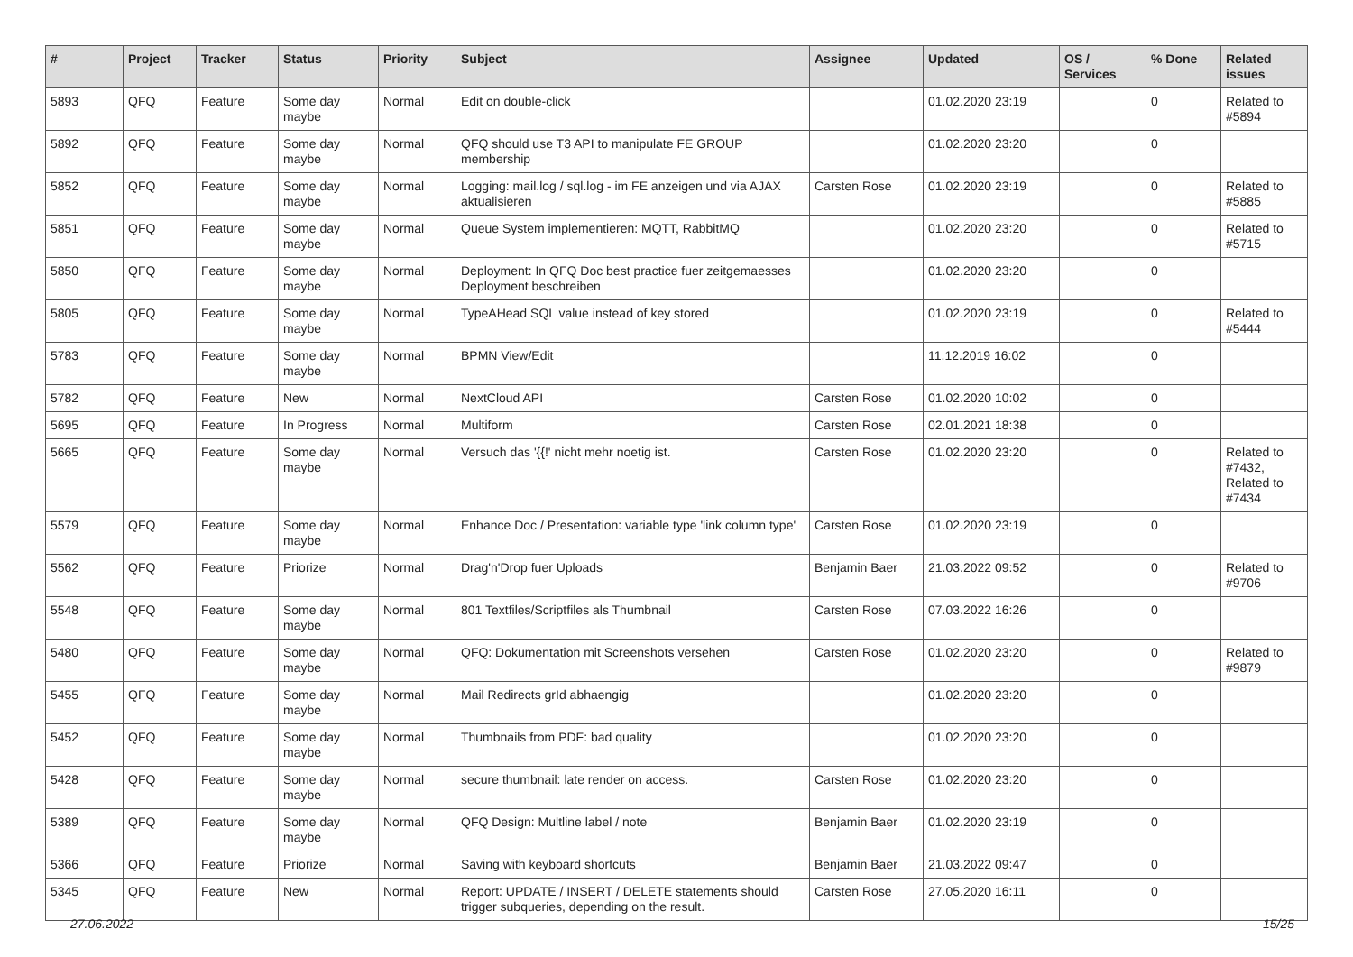| # | Project | Tracker | Status | Priority | Subject | Assignee | Updated | OS / Services | % Done | Related issues |
| --- | --- | --- | --- | --- | --- | --- | --- | --- | --- | --- |
| 5893 | QFQ | Feature | Some day maybe | Normal | Edit on double-click | | 01.02.2020 23:19 | | 0 | Related to #5894 |
| 5892 | QFQ | Feature | Some day maybe | Normal | QFQ should use T3 API to manipulate FE GROUP membership | | 01.02.2020 23:20 | | 0 | |
| 5852 | QFQ | Feature | Some day maybe | Normal | Logging: mail.log / sql.log - im FE anzeigen und via AJAX aktualisieren | Carsten Rose | 01.02.2020 23:19 | | 0 | Related to #5885 |
| 5851 | QFQ | Feature | Some day maybe | Normal | Queue System implementieren: MQTT, RabbitMQ | | 01.02.2020 23:20 | | 0 | Related to #5715 |
| 5850 | QFQ | Feature | Some day maybe | Normal | Deployment: In QFQ Doc best practice fuer zeitgemaesses Deployment beschreiben | | 01.02.2020 23:20 | | 0 | |
| 5805 | QFQ | Feature | Some day maybe | Normal | TypeAHead SQL value instead of key stored | | 01.02.2020 23:19 | | 0 | Related to #5444 |
| 5783 | QFQ | Feature | Some day maybe | Normal | BPMN View/Edit | | 11.12.2019 16:02 | | 0 | |
| 5782 | QFQ | Feature | New | Normal | NextCloud API | Carsten Rose | 01.02.2020 10:02 | | 0 | |
| 5695 | QFQ | Feature | In Progress | Normal | Multiform | Carsten Rose | 02.01.2021 18:38 | | 0 | |
| 5665 | QFQ | Feature | Some day maybe | Normal | Versuch das '{{!' nicht mehr noetig ist. | Carsten Rose | 01.02.2020 23:20 | | 0 | Related to #7432, Related to #7434 |
| 5579 | QFQ | Feature | Some day maybe | Normal | Enhance Doc / Presentation: variable type 'link column type' | Carsten Rose | 01.02.2020 23:19 | | 0 | |
| 5562 | QFQ | Feature | Priorize | Normal | Drag'n'Drop fuer Uploads | Benjamin Baer | 21.03.2022 09:52 | | 0 | Related to #9706 |
| 5548 | QFQ | Feature | Some day maybe | Normal | 801 Textfiles/Scriptfiles als Thumbnail | Carsten Rose | 07.03.2022 16:26 | | 0 | |
| 5480 | QFQ | Feature | Some day maybe | Normal | QFQ: Dokumentation mit Screenshots versehen | Carsten Rose | 01.02.2020 23:20 | | 0 | Related to #9879 |
| 5455 | QFQ | Feature | Some day maybe | Normal | Mail Redirects grId abhaengig | | 01.02.2020 23:20 | | 0 | |
| 5452 | QFQ | Feature | Some day maybe | Normal | Thumbnails from PDF: bad quality | | 01.02.2020 23:20 | | 0 | |
| 5428 | QFQ | Feature | Some day maybe | Normal | secure thumbnail: late render on access. | Carsten Rose | 01.02.2020 23:20 | | 0 | |
| 5389 | QFQ | Feature | Some day maybe | Normal | QFQ Design: Multline label / note | Benjamin Baer | 01.02.2020 23:19 | | 0 | |
| 5366 | QFQ | Feature | Priorize | Normal | Saving with keyboard shortcuts | Benjamin Baer | 21.03.2022 09:47 | | 0 | |
| 5345 | QFQ | Feature | New | Normal | Report: UPDATE / INSERT / DELETE statements should trigger subqueries, depending on the result. | Carsten Rose | 27.05.2020 16:11 | | 0 | |
27.06.2022 15/25